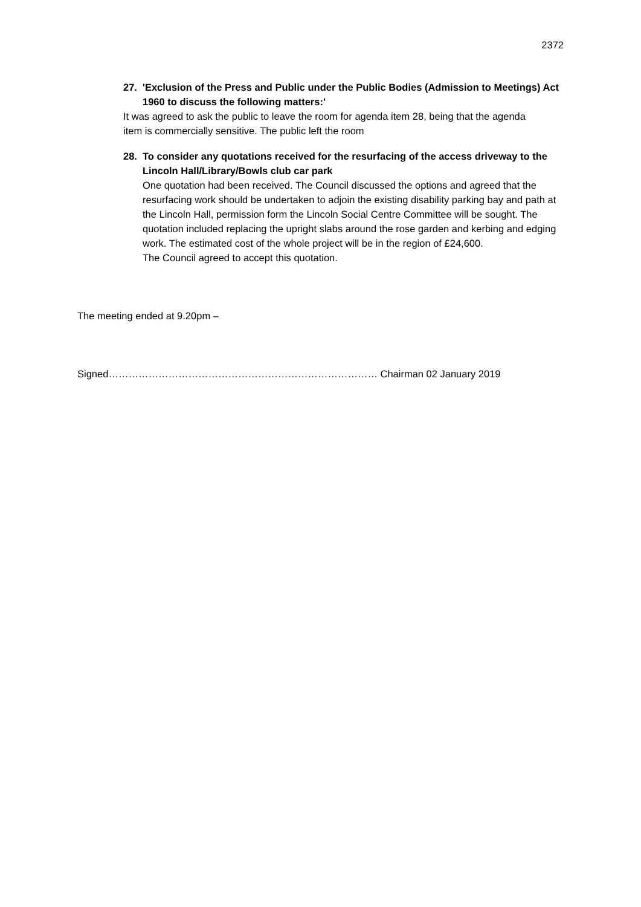2372
27. 'Exclusion of the Press and Public under the Public Bodies (Admission to Meetings) Act 1960 to discuss the following matters:'
It was agreed to ask the public to leave the room for agenda item 28, being that the agenda item is commercially sensitive. The public left the room
28. To consider any quotations received for the resurfacing of the access driveway to the Lincoln Hall/Library/Bowls club car park
One quotation had been received. The Council discussed the options and agreed that the resurfacing work should be undertaken to adjoin the existing disability parking bay and path at the Lincoln Hall, permission form the Lincoln Social Centre Committee will be sought. The quotation included replacing the upright slabs around the rose garden and kerbing and edging work. The estimated cost of the whole project will be in the region of £24,600.
The Council agreed to accept this quotation.
The meeting ended at 9.20pm –
Signed……………………………………………………………………… Chairman 02 January 2019